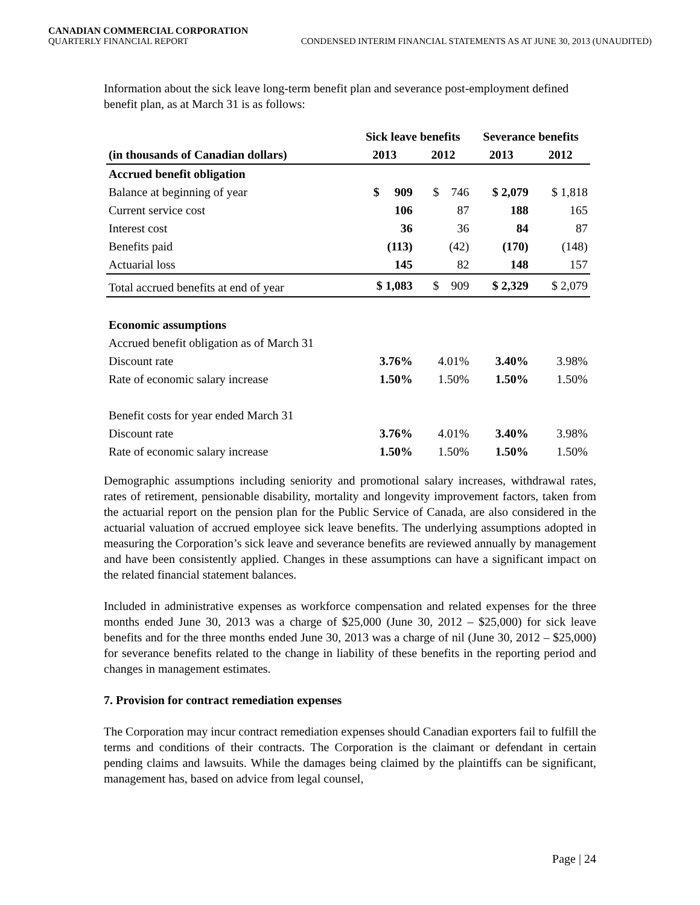CANADIAN COMMERCIAL CORPORATION
QUARTERLY FINANCIAL REPORT CONDENSED INTERIM FINANCIAL STATEMENTS AS AT JUNE 30, 2013 (UNAUDITED)
Information about the sick leave long-term benefit plan and severance post-employment defined benefit plan, as at March 31 is as follows:
| | Sick leave benefits | | Severance benefits | |
| --- | --- | --- | --- | --- |
| (in thousands of Canadian dollars) | 2013 | 2012 | 2013 | 2012 |
| Accrued benefit obligation | | | | |
| Balance at beginning of year | $ 909 | $ 746 | $ 2,079 | $ 1,818 |
| Current service cost | 106 | 87 | 188 | 165 |
| Interest cost | 36 | 36 | 84 | 87 |
| Benefits paid | (113) | (42) | (170) | (148) |
| Actuarial loss | 145 | 82 | 148 | 157 |
| Total accrued benefits at end of year | $ 1,083 | $ 909 | $ 2,329 | $ 2,079 |
| Economic assumptions | | | | |
| Accrued benefit obligation as of March 31 | | | | |
| Discount rate | 3.76% | 4.01% | 3.40% | 3.98% |
| Rate of economic salary increase | 1.50% | 1.50% | 1.50% | 1.50% |
| Benefit costs for year ended March 31 | | | | |
| Discount rate | 3.76% | 4.01% | 3.40% | 3.98% |
| Rate of economic salary increase | 1.50% | 1.50% | 1.50% | 1.50% |
Demographic assumptions including seniority and promotional salary increases, withdrawal rates, rates of retirement, pensionable disability, mortality and longevity improvement factors, taken from the actuarial report on the pension plan for the Public Service of Canada, are also considered in the actuarial valuation of accrued employee sick leave benefits. The underlying assumptions adopted in measuring the Corporation’s sick leave and severance benefits are reviewed annually by management and have been consistently applied. Changes in these assumptions can have a significant impact on the related financial statement balances.
Included in administrative expenses as workforce compensation and related expenses for the three months ended June 30, 2013 was a charge of $25,000 (June 30, 2012 – $25,000) for sick leave benefits and for the three months ended June 30, 2013 was a charge of nil (June 30, 2012 – $25,000) for severance benefits related to the change in liability of these benefits in the reporting period and changes in management estimates.
7. Provision for contract remediation expenses
The Corporation may incur contract remediation expenses should Canadian exporters fail to fulfill the terms and conditions of their contracts. The Corporation is the claimant or defendant in certain pending claims and lawsuits. While the damages being claimed by the plaintiffs can be significant, management has, based on advice from legal counsel,
Page | 24